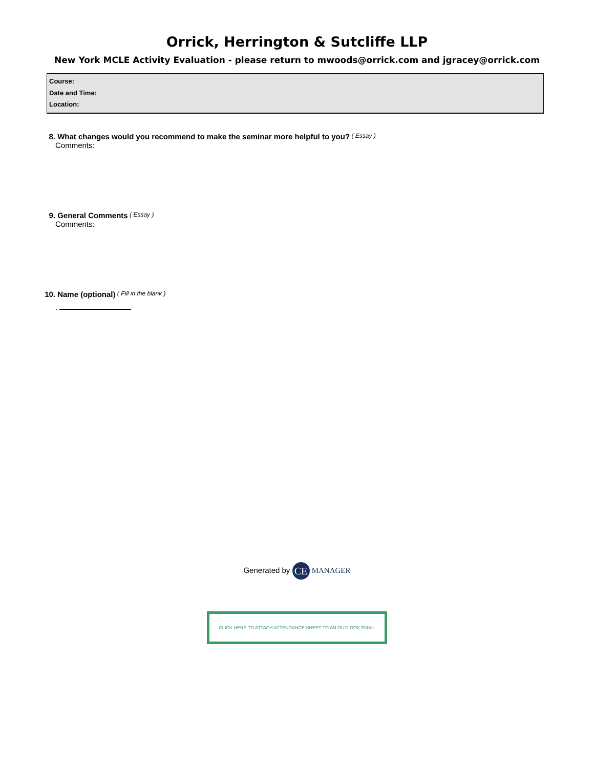Orrick, Herrington & Sutcliffe LLP
New York MCLE Activity Evaluation - please return to mwoods@orrick.com and jgracey@orrick.com
Course:
Date and Time:
Location:
8. What changes would you recommend to make the seminar more helpful to you? ( Essay )
Comments:
9. General Comments ( Essay )
Comments:
10. Name (optional) ( Fill in the blank )
.
Generated by CE MANAGER
CLICK HERE TO ATTACH ATTENDANCE SHEET TO AN OUTLOOK EMAIL